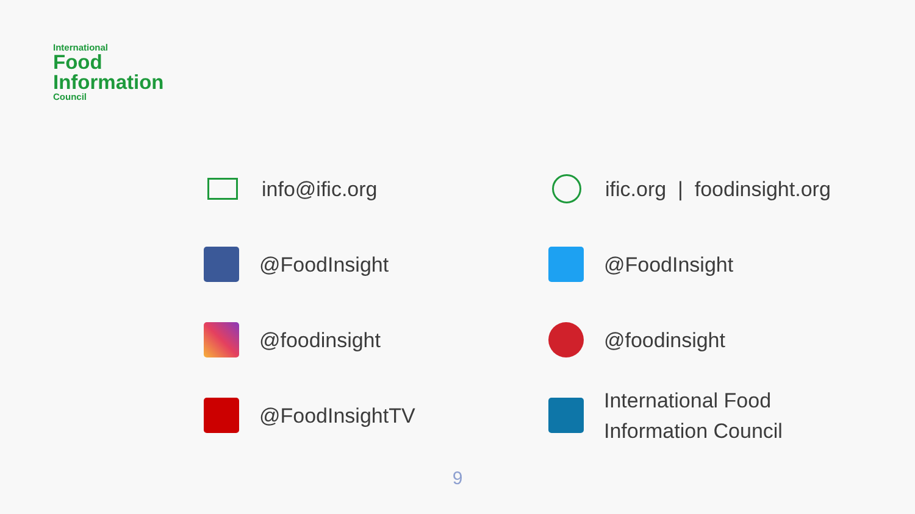International
Food
Information
Council
info@ific.org
ific.org | foodinsight.org
@FoodInsight
@FoodInsight
@foodinsight
@foodinsight
@FoodInsightTV
International Food
Information Council
9